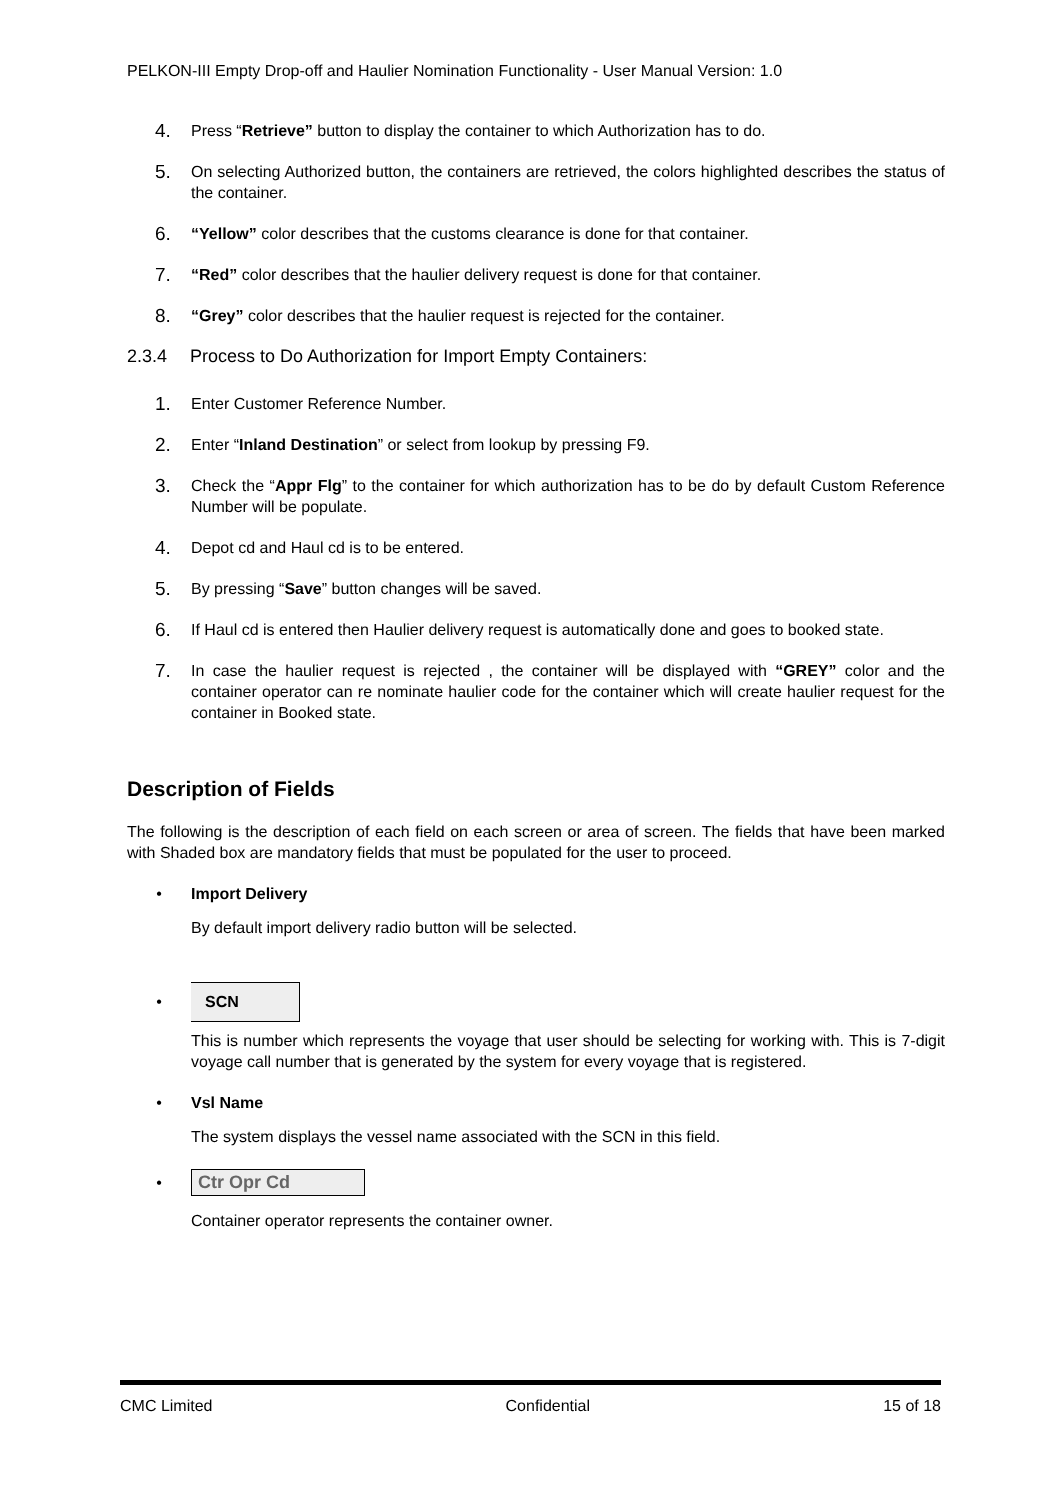PELKON-III Empty Drop-off and Haulier Nomination Functionality - User Manual Version: 1.0
4. Press “Retrieve” button to display the container to which Authorization has to do.
5. On selecting Authorized button, the containers are retrieved, the colors highlighted describes the status of the container.
6. “Yellow” color describes that the customs clearance is done for that container.
7. “Red” color describes that the haulier delivery request is done for that container.
8. “Grey” color describes that the haulier request is rejected for the container.
2.3.4 Process to Do Authorization for Import Empty Containers:
1. Enter Customer Reference Number.
2. Enter “Inland Destination” or select from lookup by pressing F9.
3. Check the “Appr Flg” to the container for which authorization has to be do by default Custom Reference Number will be populate.
4. Depot cd and Haul cd is to be entered.
5. By pressing “Save” button changes will be saved.
6. If Haul cd is entered then Haulier delivery request is automatically done and goes to booked state.
7. In case the haulier request is rejected , the container will be displayed with “GREY” color and the container operator can re nominate haulier code for the container which will create haulier request for the container in Booked state.
Description of Fields
The following is the description of each field on each screen or area of screen. The fields that have been marked with Shaded box are mandatory fields that must be populated for the user to proceed.
• Import Delivery
By default import delivery radio button will be selected.
•
SCN
This is number which represents the voyage that user should be selecting for working with. This is 7-digit voyage call number that is generated by the system for every voyage that is registered.
• Vsl Name
The system displays the vessel name associated with the SCN in this field.
• Ctr Opr Cd
Container operator represents the container owner.
CMC Limited Confidential 15 of 18